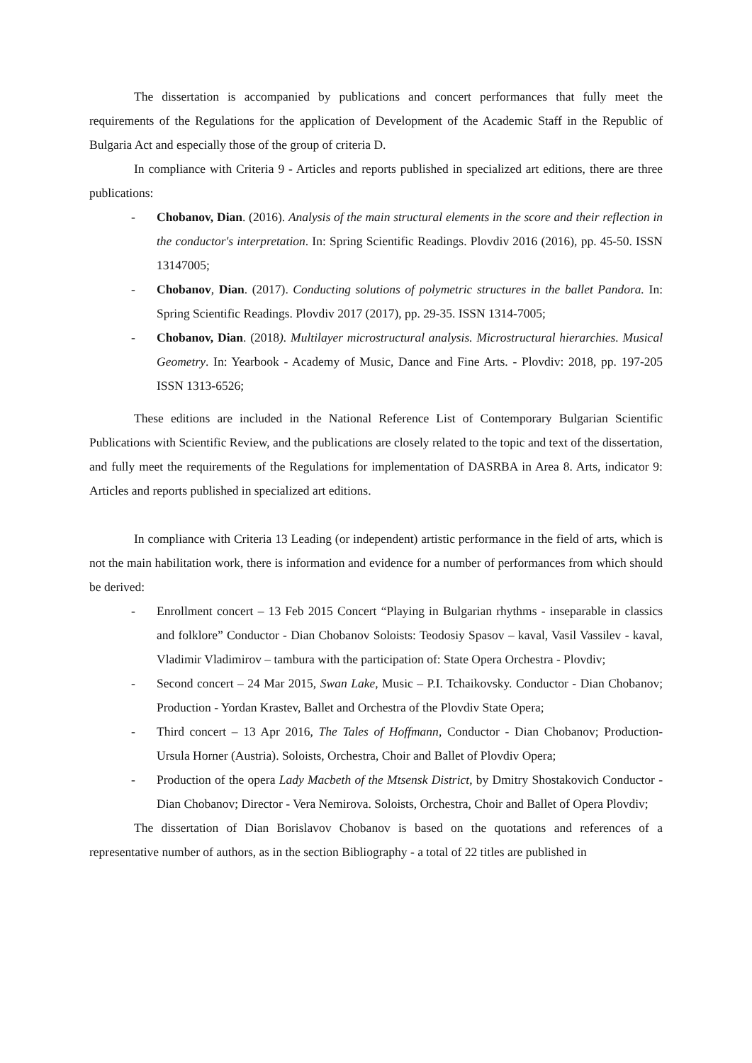The dissertation is accompanied by publications and concert performances that fully meet the requirements of the Regulations for the application of Development of the Academic Staff in the Republic of Bulgaria Act and especially those of the group of criteria D.
In compliance with Criteria 9 - Articles and reports published in specialized art editions, there are three publications:
- Chobanov, Dian. (2016). Analysis of the main structural elements in the score and their reflection in the conductor's interpretation. In: Spring Scientific Readings. Plovdiv 2016 (2016), pp. 45-50. ISSN 13147005;
- Chobanov, Dian. (2017). Conducting solutions of polymetric structures in the ballet Pandora. In: Spring Scientific Readings. Plovdiv 2017 (2017), pp. 29-35. ISSN 1314-7005;
- Chobanov, Dian. (2018). Multilayer microstructural analysis. Microstructural hierarchies. Musical Geometry. In: Yearbook - Academy of Music, Dance and Fine Arts. - Plovdiv: 2018, pp. 197-205 ISSN 1313-6526;
These editions are included in the National Reference List of Contemporary Bulgarian Scientific Publications with Scientific Review, and the publications are closely related to the topic and text of the dissertation, and fully meet the requirements of the Regulations for implementation of DASRBA in Area 8. Arts, indicator 9: Articles and reports published in specialized art editions.
In compliance with Criteria 13 Leading (or independent) artistic performance in the field of arts, which is not the main habilitation work, there is information and evidence for a number of performances from which should be derived:
- Enrollment concert – 13 Feb 2015 Concert “Playing in Bulgarian rhythms - inseparable in classics and folklore” Conductor - Dian Chobanov Soloists: Teodosiy Spasov – kaval, Vasil Vassilev - kaval, Vladimir Vladimirov – tambura with the participation of: State Opera Orchestra - Plovdiv;
- Second concert – 24 Mar 2015, Swan Lake, Music – P.I. Tchaikovsky. Conductor - Dian Chobanov; Production - Yordan Krastev, Ballet and Orchestra of the Plovdiv State Opera;
- Third concert – 13 Apr 2016, The Tales of Hoffmann, Conductor - Dian Chobanov; Production- Ursula Horner (Austria). Soloists, Orchestra, Choir and Ballet of Plovdiv Opera;
- Production of the opera Lady Macbeth of the Mtsensk District, by Dmitry Shostakovich Conductor - Dian Chobanov; Director - Vera Nemirova. Soloists, Orchestra, Choir and Ballet of Opera Plovdiv;
The dissertation of Dian Borislavov Chobanov is based on the quotations and references of a representative number of authors, as in the section Bibliography - a total of 22 titles are published in